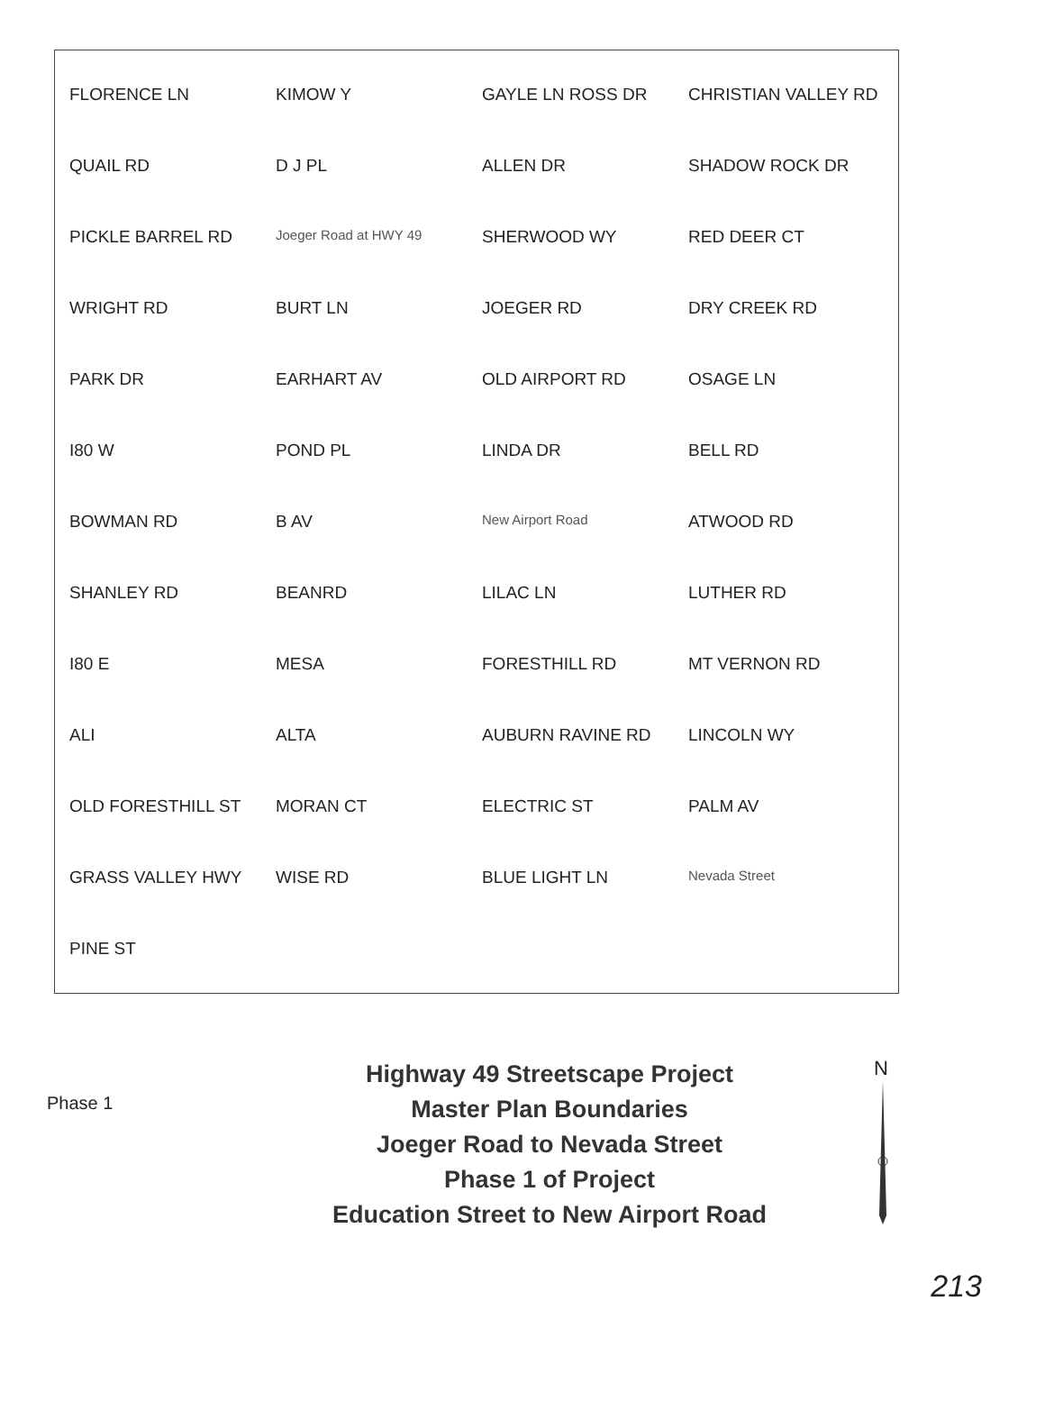FLORENCE LN KIMOW Y GAYLE LN ROSS DR CHRISTIAN VALLEY RD QUAIL RD D J PL ALLEN DR SHADOW ROCK DR PICKLE BARREL RD Joeger Road at HWY 49 SHERWOOD WY RED DEER CT WRIGHT RD BURT LN JOEGER RD DRY CREEK RD PARK DR EARHART AV OLD AIRPORT RD OSAGE LN I80 W POND PL LINDA DR BELL RD BOWMAN RD B AV New Airport Road ATWOOD RD SHANLEY RD BEANRD LILAC LN LUTHER RD I80 E MESA FORESTHILL RD MT VERNON RD ALI ALTA AUBURN RAVINE RD LINCOLN WY OLD FORESTHILL ST MORAN CT ELECTRIC ST PALM AV GRASS VALLEY HWY WISE RD BLUE LIGHT LN Nevada Street PINE ST
Phase 1
Highway 49 Streetscape Project
Master Plan Boundaries
Joeger Road to Nevada Street
Phase 1 of Project
Education Street to New Airport Road
N
213